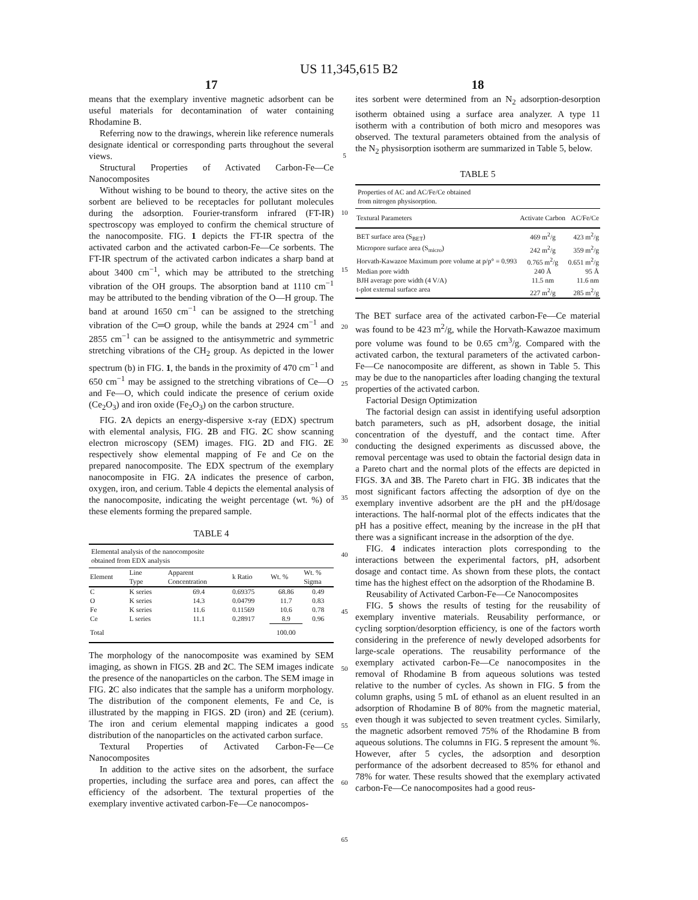US 11,345,615 B2
17
means that the exemplary inventive magnetic adsorbent can be useful materials for decontamination of water containing Rhodamine B.
Referring now to the drawings, wherein like reference numerals designate identical or corresponding parts throughout the several views.
Structural Properties of Activated Carbon-Fe—Ce Nanocomposites
Without wishing to be bound to theory, the active sites on the sorbent are believed to be receptacles for pollutant molecules during the adsorption. Fourier-transform infrared (FT-IR) spectroscopy was employed to confirm the chemical structure of the nanocomposite. FIG. 1 depicts the FT-IR spectra of the activated carbon and the activated carbon-Fe—Ce sorbents. The FT-IR spectrum of the activated carbon indicates a sharp band at about 3400 cm<sup>−1</sup>, which may be attributed to the stretching vibration of the OH groups. The absorption band at 1110 cm<sup>−1</sup> may be attributed to the bending vibration of the O—H group. The band at around 1650 cm<sup>−1</sup> can be assigned to the stretching vibration of the C═O group, while the bands at 2924 cm<sup>−1</sup> and 2855 cm<sup>−1</sup> can be assigned to the antisymmetric and symmetric stretching vibrations of the CH<sub>2</sub> group. As depicted in the lower spectrum (b) in FIG. 1, the bands in the proximity of 470 cm<sup>−1</sup> and 650 cm<sup>−1</sup> may be assigned to the stretching vibrations of Ce—O and Fe—O, which could indicate the presence of cerium oxide (Ce<sub>2</sub>O<sub>3</sub>) and iron oxide (Fe<sub>2</sub>O<sub>3</sub>) on the carbon structure.
FIG. 2 A depicts an energy-dispersive x-ray (EDX) spectrum with elemental analysis, FIG. 2 B and FIG. 2 C show scanning electron microscopy (SEM) images. FIG. 2 D and FIG. 2 E respectively show elemental mapping of Fe and Ce on the prepared nanocomposite. The EDX spectrum of the exemplary nanocomposite in FIG. 2 A indicates the presence of carbon, oxygen, iron, and cerium. Table 4 depicts the elemental analysis of the nanocomposite, indicating the weight percentage (wt. %) of these elements forming the prepared sample.
TABLE 4
| Elemental analysis of the nanocomposite obtained from EDX analysis | | | | | |
| --- | --- | --- | --- | --- | --- |
| Element | Line Type | Apparent Concentration | k Ratio | Wt. % | Wt. % Sigma |
| C | K series | 69.4 | 0.69375 | 68.86 | 0.49 |
| O | K series | 14.3 | 0.04799 | 11.7 | 0.83 |
| Fe | K series | 11.6 | 0.11569 | 10.6 | 0.78 |
| Ce | L series | 11.1 | 0.28917 | 8.9 | 0.96 |
| Total | | | | 100.00 | |
The morphology of the nanocomposite was examined by SEM imaging, as shown in FIGS. 2 B and 2 C. The SEM images indicate the presence of the nanoparticles on the carbon. The SEM image in FIG. 2 C also indicates that the sample has a uniform morphology. The distribution of the component elements, Fe and Ce, is illustrated by the mapping in FIGS. 2 D (iron) and 2 E (cerium). The iron and cerium elemental mapping indicates a good distribution of the nanoparticles on the activated carbon surface.
Textural Properties of Activated Carbon-Fe—Ce Nanocomposites
In addition to the active sites on the adsorbent, the surface properties, including the surface area and pores, can affect the efficiency of the adsorbent. The textural properties of the exemplary inventive activated carbon-Fe—Ce nanocompos-
5
10
15
20
25
30
35
40
45
50
55
60
65
18
ites sorbent were determined from an N<sub>2</sub> adsorption-desorption isotherm obtained using a surface area analyzer. A type 11 isotherm with a contribution of both micro and mesopores was observed. The textural parameters obtained from the analysis of the N<sub>2</sub> physisorption isotherm are summarized in Table 5, below.
TABLE 5
| Properties of AC and AC/Fe/Ce obtained from nitrogen physisorption. | | |
| --- | --- | --- |
| Textural Parameters | Activate Carbon | AC/Fe/Ce |
| BET surface area (S<sub>BET</sub>) | 469 m<sup>2</sup>/g | 423 m<sup>2</sup>/g |
| Micropore surface area (S<sub>micro</sub>) | 242 m<sup>2</sup>/g | 359 m<sup>2</sup>/g |
| Horvath-Kawazoe Maximum pore volume at p/p° = 0.993 | 0.765 m<sup>2</sup>/g | 0.651 m<sup>2</sup>/g |
| Median pore width | 240 Å | 95 Å |
| BJH average pore width (4 V/A) | 11.5 nm | 11.6 nm |
| t-plot external surface area | 227 m<sup>2</sup>/g | 285 m<sup>2</sup>/g |
The BET surface area of the activated carbon-Fe—Ce material was found to be 423 m<sup>2</sup>/g, while the Horvath-Kawazoe maximum pore volume was found to be 0.65 cm<sup>3</sup>/g. Compared with the activated carbon, the textural parameters of the activated carbon-Fe—Ce nanocomposite are different, as shown in Table 5. This may be due to the nanoparticles after loading changing the textural properties of the activated carbon.
Factorial Design Optimization
The factorial design can assist in identifying useful adsorption batch parameters, such as pH, adsorbent dosage, the initial concentration of the dyestuff, and the contact time. After conducting the designed experiments as discussed above, the removal percentage was used to obtain the factorial design data in a Pareto chart and the normal plots of the effects are depicted in FIGS. 3 A and 3 B. The Pareto chart in FIG. 3 B indicates that the most significant factors affecting the adsorption of dye on the exemplary inventive adsorbent are the pH and the pH/dosage interactions. The half-normal plot of the effects indicates that the pH has a positive effect, meaning by the increase in the pH that there was a significant increase in the adsorption of the dye.
FIG. 4 indicates interaction plots corresponding to the interactions between the experimental factors, pH, adsorbent dosage and contact time. As shown from these plots, the contact time has the highest effect on the adsorption of the Rhodamine B.
Reusability of Activated Carbon-Fe—Ce Nanocomposites
FIG. 5 shows the results of testing for the reusability of exemplary inventive materials. Reusability performance, or cycling sorption/desorption efficiency, is one of the factors worth considering in the preference of newly developed adsorbents for large-scale operations. The reusability performance of the exemplary activated carbon-Fe—Ce nanocomposites in the removal of Rhodamine B from aqueous solutions was tested relative to the number of cycles. As shown in FIG. 5 from the column graphs, using 5 mL of ethanol as an eluent resulted in an adsorption of Rhodamine B of 80% from the magnetic material, even though it was subjected to seven treatment cycles. Similarly, the magnetic adsorbent removed 75% of the Rhodamine B from aqueous solutions. The columns in FIG. 5 represent the amount %. However, after 5 cycles, the adsorption and desorption performance of the adsorbent decreased to 85% for ethanol and 78% for water. These results showed that the exemplary activated carbon-Fe—Ce nanocomposites had a good reus-